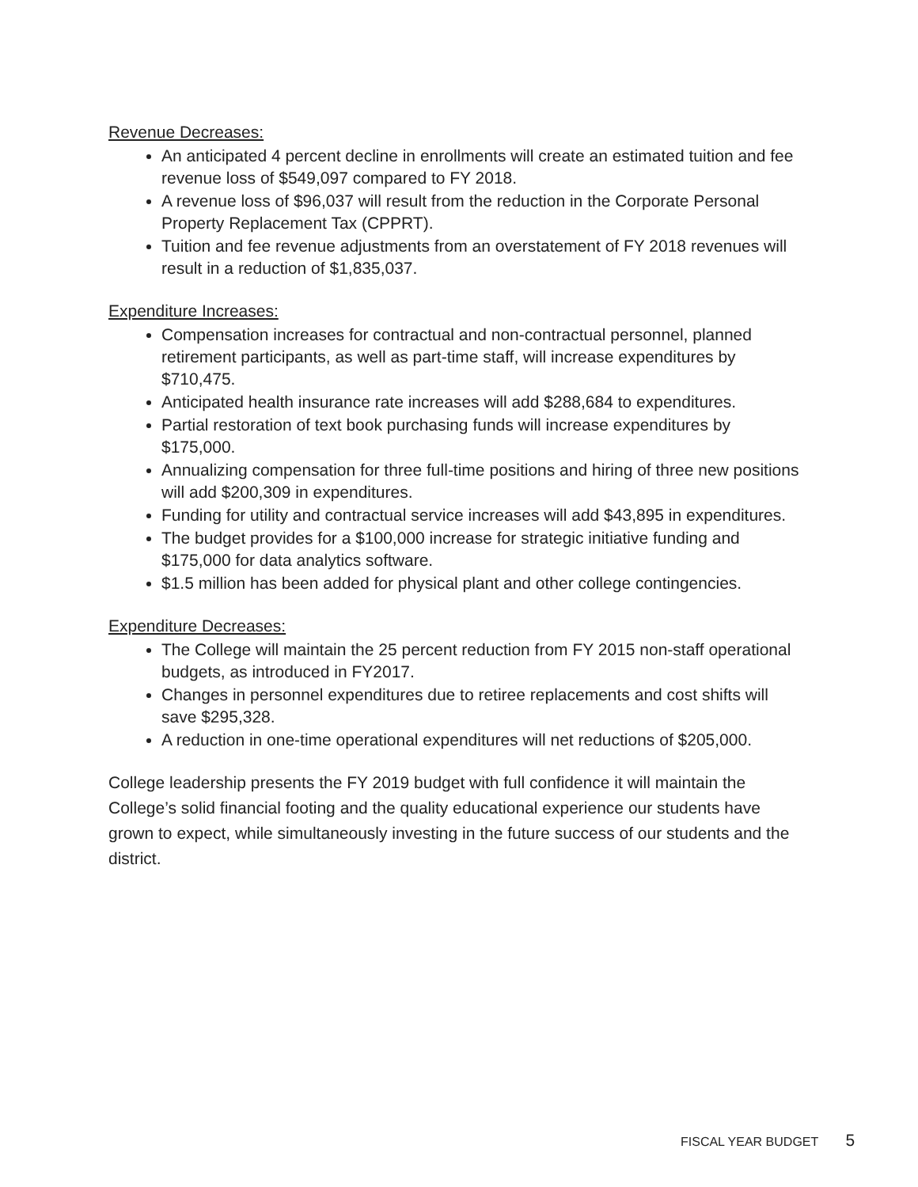Revenue Decreases:
An anticipated 4 percent decline in enrollments will create an estimated tuition and fee revenue loss of $549,097 compared to FY 2018.
A revenue loss of $96,037 will result from the reduction in the Corporate Personal Property Replacement Tax (CPPRT).
Tuition and fee revenue adjustments from an overstatement of FY 2018 revenues will result in a reduction of $1,835,037.
Expenditure Increases:
Compensation increases for contractual and non-contractual personnel, planned retirement participants, as well as part-time staff, will increase expenditures by $710,475.
Anticipated health insurance rate increases will add $288,684 to expenditures.
Partial restoration of text book purchasing funds will increase expenditures by $175,000.
Annualizing compensation for three full-time positions and hiring of three new positions will add $200,309 in expenditures.
Funding for utility and contractual service increases will add $43,895 in expenditures.
The budget provides for a $100,000 increase for strategic initiative funding and $175,000 for data analytics software.
$1.5 million has been added for physical plant and other college contingencies.
Expenditure Decreases:
The College will maintain the 25 percent reduction from FY 2015 non-staff operational budgets, as introduced in FY2017.
Changes in personnel expenditures due to retiree replacements and cost shifts will save $295,328.
A reduction in one-time operational expenditures will net reductions of $205,000.
College leadership presents the FY 2019 budget with full confidence it will maintain the College’s solid financial footing and the quality educational experience our students have grown to expect, while simultaneously investing in the future success of our students and the district.
FISCAL YEAR BUDGET 5